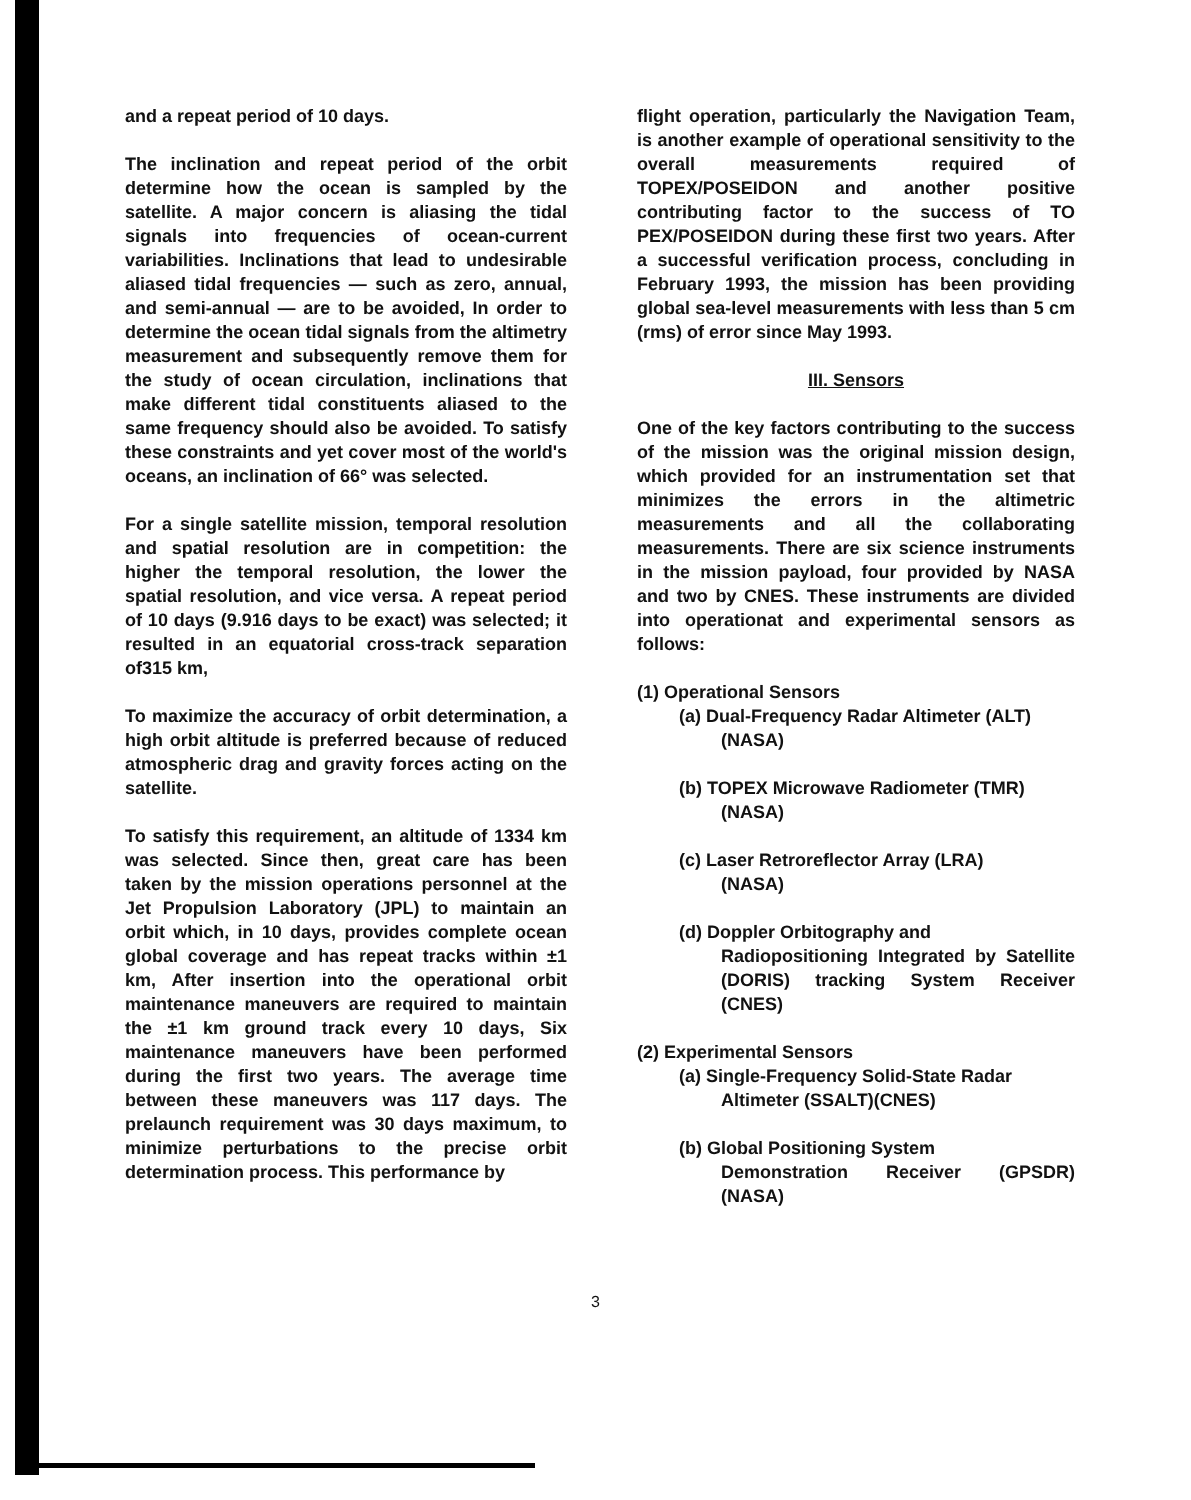and a repeat period of 10 days.
The inclination and repeat period of the orbit determine how the ocean is sampled by the satellite. A major concern is aliasing the tidal signals into frequencies of ocean-current variabilities. Inclinations that lead to undesirable aliased tidal frequencies — such as zero, annual, and semi-annual — are to be avoided, In order to determine the ocean tidal signals from the altimetry measurement and subsequently remove them for the study of ocean circulation, inclinations that make different tidal constituents aliased to the same frequency should also be avoided. To satisfy these constraints and yet cover most of the world's oceans, an inclination of 66° was selected.
For a single satellite mission, temporal resolution and spatial resolution are in competition: the higher the temporal resolution, the lower the spatial resolution, and vice versa. A repeat period of 10 days (9.916 days to be exact) was selected; it resulted in an equatorial cross-track separation of315 km,
To maximize the accuracy of orbit determination, a high orbit altitude is preferred because of reduced atmospheric drag and gravity forces acting on the satellite.
To satisfy this requirement, an altitude of 1334 km was selected. Since then, great care has been taken by the mission operations personnel at the Jet Propulsion Laboratory (JPL) to maintain an orbit which, in 10 days, provides complete ocean global coverage and has repeat tracks within ±1 km, After insertion into the operational orbit maintenance maneuvers are required to maintain the ±1 km ground track every 10 days, Six maintenance maneuvers have been performed during the first two years. The average time between these maneuvers was 117 days. The prelaunch requirement was 30 days maximum, to minimize perturbations to the precise orbit determination process. This performance by
flight operation, particularly the Navigation Team, is another example of operational sensitivity to the overall measurements required of TOPEX/POSEIDON and another positive contributing factor to the success of TO PEX/POSEIDON during these first two years. After a successful verification process, concluding in February 1993, the mission has been providing global sea-level measurements with less than 5 cm (rms) of error since May 1993.
III. Sensors
One of the key factors contributing to the success of the mission was the original mission design, which provided for an instrumentation set that minimizes the errors in the altimetric measurements and all the collaborating measurements. There are six science instruments in the mission payload, four provided by NASA and two by CNES. These instruments are divided into operationat and experimental sensors as follows:
(1) Operational Sensors
(a) Dual-Frequency Radar Altimeter (ALT)
(NASA)
(b) TOPEX Microwave Radiometer (TMR)
(NASA)
(c) Laser Retroreflector Array (LRA)
(NASA)
(d) Doppler Orbitography and
Radiopositioning Integrated by Satellite (DORIS) tracking System Receiver (CNES)
(2) Experimental Sensors
(a) Single-Frequency Solid-State Radar
Altimeter (SSALT)(CNES)
(b) Global Positioning System
Demonstration Receiver (GPSDR) (NASA)
3